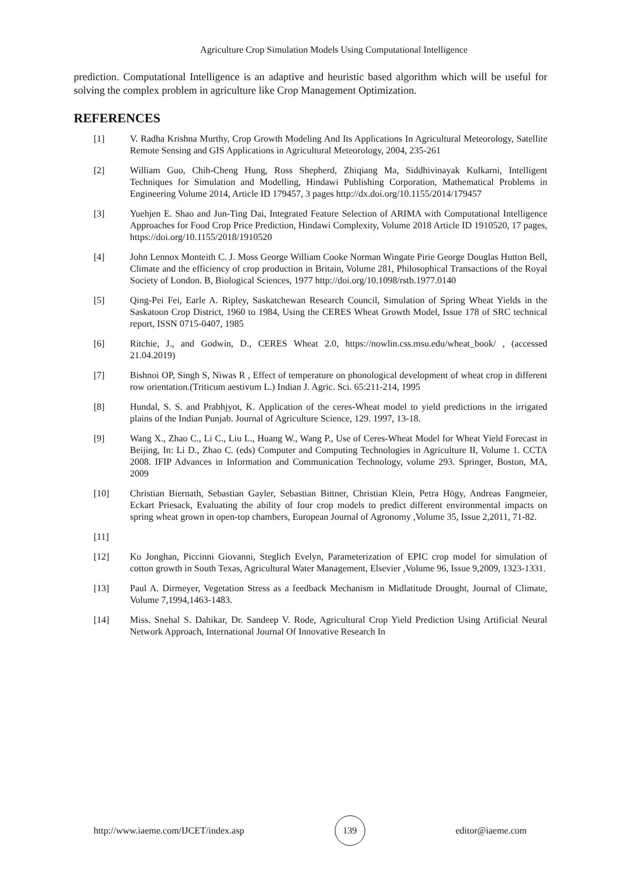Agriculture Crop Simulation Models Using Computational Intelligence
prediction. Computational Intelligence is an adaptive and heuristic based algorithm which will be useful for solving the complex problem in agriculture like Crop Management Optimization.
REFERENCES
[1] V. Radha Krishna Murthy, Crop Growth Modeling And Its Applications In Agricultural Meteorology, Satellite Remote Sensing and GIS Applications in Agricultural Meteorology, 2004, 235-261
[2] William Guo, Chih-Cheng Hung, Ross Shepherd, Zhiqiang Ma, Siddhivinayak Kulkarni, Intelligent Techniques for Simulation and Modelling, Hindawi Publishing Corporation, Mathematical Problems in Engineering Volume 2014, Article ID 179457, 3 pages http://dx.doi.org/10.1155/2014/179457
[3] Yuehjen E. Shao and Jun-Ting Dai, Integrated Feature Selection of ARIMA with Computational Intelligence Approaches for Food Crop Price Prediction, Hindawi Complexity, Volume 2018 Article ID 1910520, 17 pages, https://doi.org/10.1155/2018/1910520
[4] John Lennox Monteith C. J. Moss George William Cooke Norman Wingate Pirie George Douglas Hutton Bell, Climate and the efficiency of crop production in Britain, Volume 281, Philosophical Transactions of the Royal Society of London. B, Biological Sciences, 1977 http://doi.org/10.1098/rstb.1977.0140
[5] Qing-Pei Fei, Earle A. Ripley, Saskatchewan Research Council, Simulation of Spring Wheat Yields in the Saskatoon Crop District, 1960 to 1984, Using the CERES Wheat Growth Model, Issue 178 of SRC technical report, ISSN 0715-0407, 1985
[6] Ritchie, J., and Godwin, D., CERES Wheat 2.0, https://nowlin.css.msu.edu/wheat_book/ , (accessed 21.04.2019)
[7] Bishnoi OP, Singh S, Niwas R , Effect of temperature on phonological development of wheat crop in different row orientation.(Triticum aestivum L.) Indian J. Agric. Sci. 65:211-214, 1995
[8] Hundal, S. S. and Prabhjyot, K. Application of the ceres-Wheat model to yield predictions in the irrigated plains of the Indian Punjab. Journal of Agriculture Science, 129. 1997, 13-18.
[9] Wang X., Zhao C., Li C., Liu L., Huang W., Wang P., Use of Ceres-Wheat Model for Wheat Yield Forecast in Beijing, In: Li D., Zhao C. (eds) Computer and Computing Technologies in Agriculture II, Volume 1. CCTA 2008. IFIP Advances in Information and Communication Technology, volume 293. Springer, Boston, MA, 2009
[10] Christian Biernath, Sebastian Gayler, Sebastian Bittner, Christian Klein, Petra Högy, Andreas Fangmeier, Eckart Priesack, Evaluating the ability of four crop models to predict different environmental impacts on spring wheat grown in open-top chambers, European Journal of Agronomy ,Volume 35, Issue 2,2011, 71-82.
[11]
[12] Ko Jonghan, Piccinni Giovanni, Steglich Evelyn, Parameterization of EPIC crop model for simulation of cotton growth in South Texas, Agricultural Water Management, Elsevier ,Volume 96, Issue 9,2009, 1323-1331.
[13] Paul A. Dirmeyer, Vegetation Stress as a feedback Mechanism in Midlatitude Drought, Journal of Climate, Volume 7,1994,1463-1483.
[14] Miss. Snehal S. Dahikar, Dr. Sandeep V. Rode, Agricultural Crop Yield Prediction Using Artificial Neural Network Approach, International Journal Of Innovative Research In
http://www.iaeme.com/IJCET/index.asp 139 editor@iaeme.com